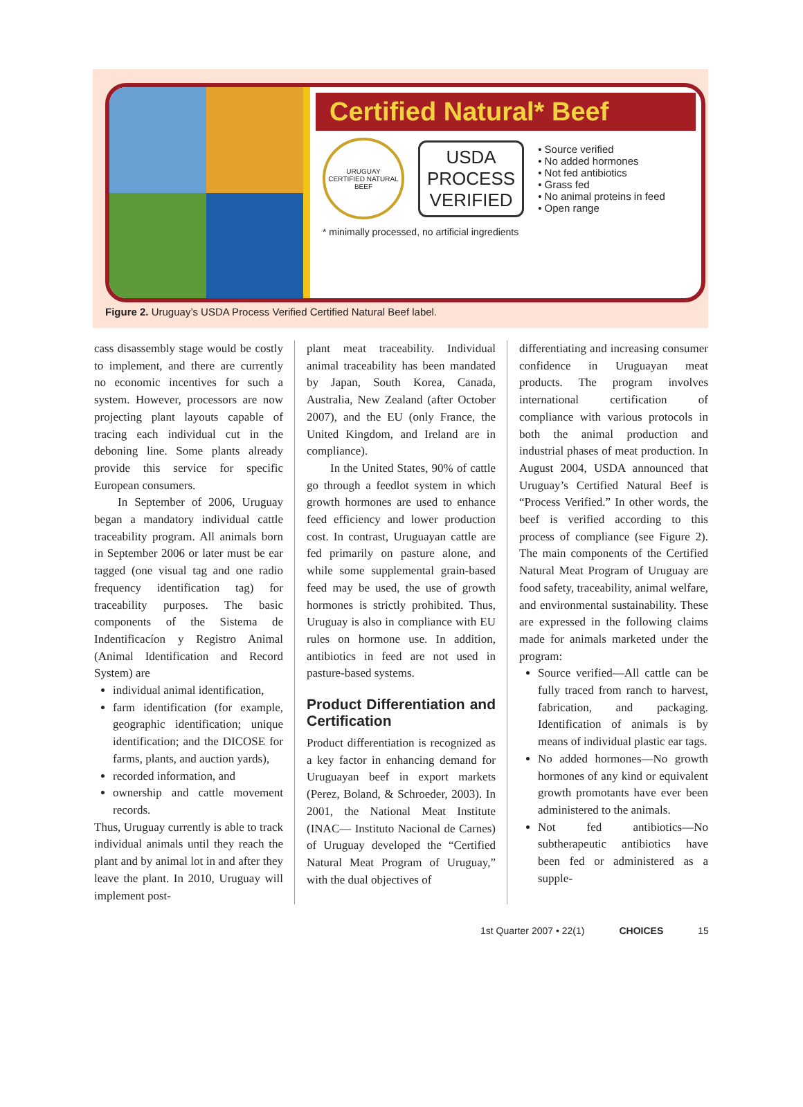Certified Natural* Beef
URUGUAY
CERTIFIED NATURAL BEEF
USDA
PROCESS
VERIFIED
• Source verified
• No added hormones
• Not fed antibiotics
• Grass fed
• No animal proteins in feed
• Open range
* minimally processed, no artificial ingredients
Figure 2. Uruguay’s USDA Process Verified Certified Natural Beef label.
cass disassembly stage would be costly to implement, and there are currently no economic incentives for such a system. However, processors are now projecting plant layouts capable of tracing each individual cut in the deboning line. Some plants already provide this service for specific European consumers.
In September of 2006, Uruguay began a mandatory individual cattle traceability program. All animals born in September 2006 or later must be ear tagged (one visual tag and one radio frequency identification tag) for traceability purposes. The basic components of the Sistema de Indentificacíon y Registro Animal (Animal Identification and Record System) are
individual animal identification,
farm identification (for example, geographic identification; unique identification; and the DICOSE for farms, plants, and auction yards),
recorded information, and
ownership and cattle movement records.
Thus, Uruguay currently is able to track individual animals until they reach the plant and by animal lot in and after they leave the plant. In 2010, Uruguay will implement post-
plant meat traceability. Individual animal traceability has been mandated by Japan, South Korea, Canada, Australia, New Zealand (after October 2007), and the EU (only France, the United Kingdom, and Ireland are in compliance).
In the United States, 90% of cattle go through a feedlot system in which growth hormones are used to enhance feed efficiency and lower production cost. In contrast, Uruguayan cattle are fed primarily on pasture alone, and while some supplemental grain-based feed may be used, the use of growth hormones is strictly prohibited. Thus, Uruguay is also in compliance with EU rules on hormone use. In addition, antibiotics in feed are not used in pasture-based systems.
Product Differentiation and Certification
Product differentiation is recognized as a key factor in enhancing demand for Uruguayan beef in export markets (Perez, Boland, & Schroeder, 2003). In 2001, the National Meat Institute (INAC— Instituto Nacional de Carnes) of Uruguay developed the “Certified Natural Meat Program of Uruguay,” with the dual objectives of
differentiating and increasing consumer confidence in Uruguayan meat products. The program involves international certification of compliance with various protocols in both the animal production and industrial phases of meat production. In August 2004, USDA announced that Uruguay’s Certified Natural Beef is “Process Verified.” In other words, the beef is verified according to this process of compliance (see Figure 2). The main components of the Certified Natural Meat Program of Uruguay are food safety, traceability, animal welfare, and environmental sustainability. These are expressed in the following claims made for animals marketed under the program:
Source verified—All cattle can be fully traced from ranch to harvest, fabrication, and packaging. Identification of animals is by means of individual plastic ear tags.
No added hormones—No growth hormones of any kind or equivalent growth promotants have ever been administered to the animals.
Not fed antibiotics—No subtherapeutic antibiotics have been fed or administered as a supple-
1st Quarter 2007 • 22(1) CHOICES 15